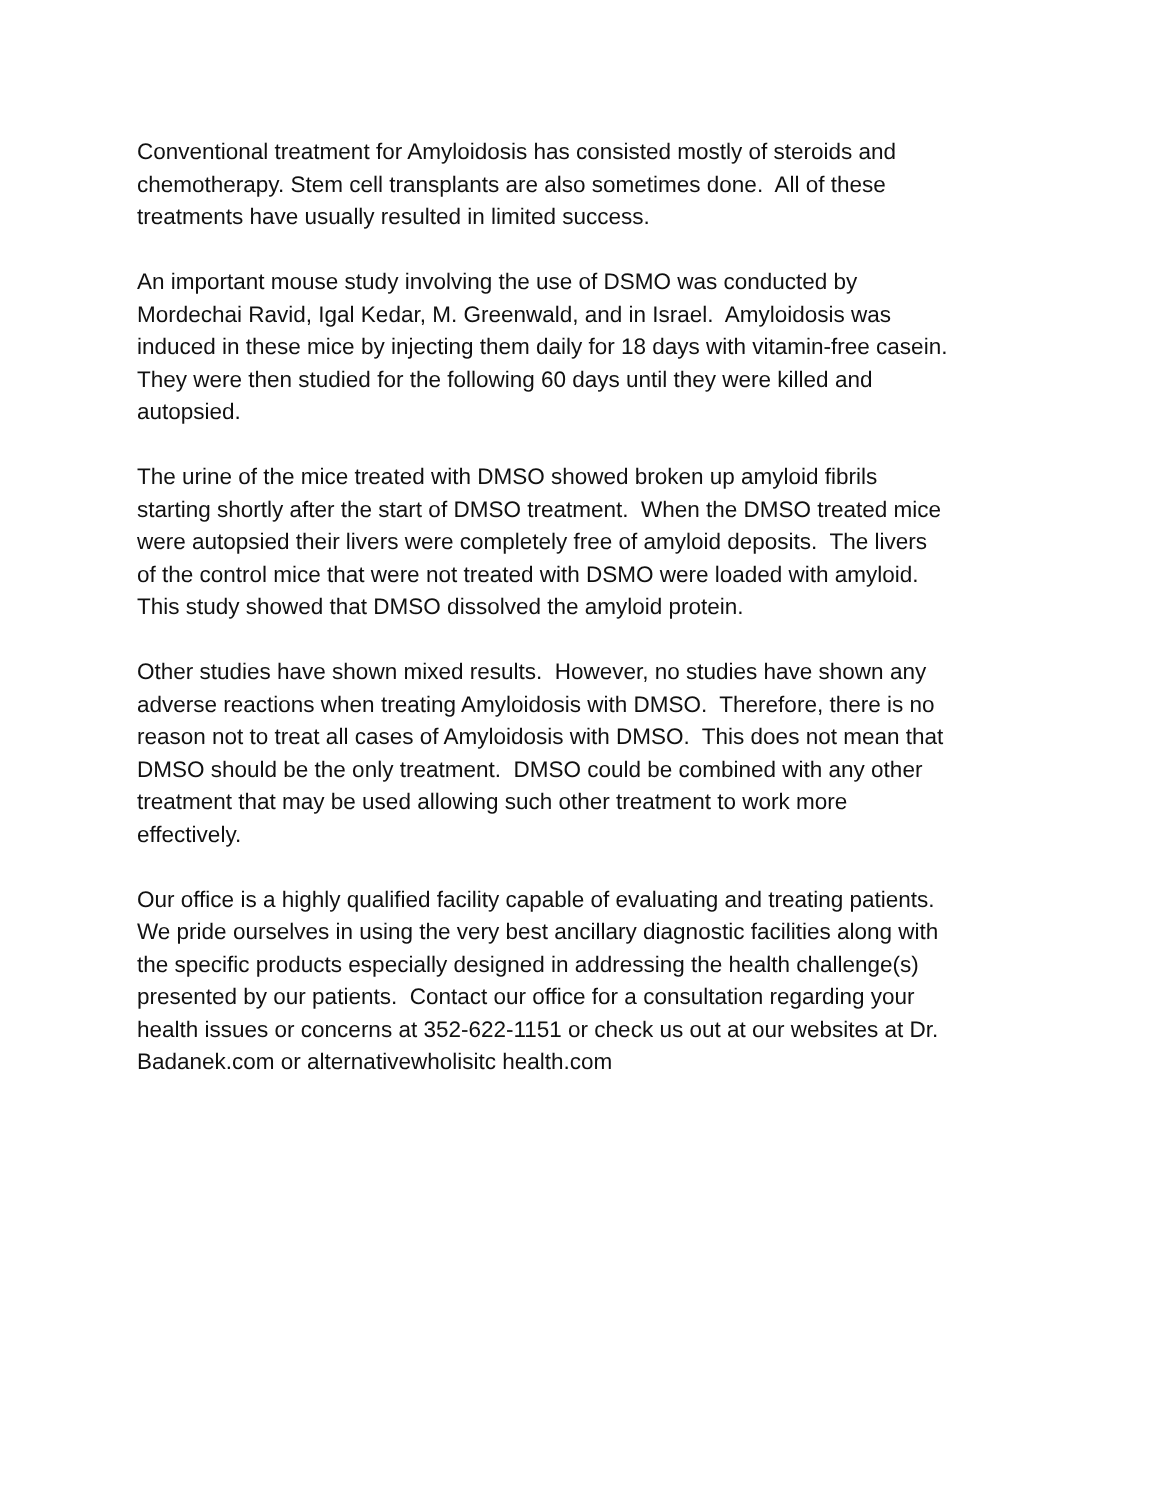Conventional treatment for Amyloidosis has consisted mostly of steroids and
chemotherapy. Stem cell transplants are also sometimes done. All of these
treatments have usually resulted in limited success.
An important mouse study involving the use of DSMO was conducted by
Mordechai Ravid, Igal Kedar, M. Greenwald, and in Israel. Amyloidosis was
induced in these mice by injecting them daily for 18 days with vitamin-free casein.
They were then studied for the following 60 days until they were killed and
autopsied.
The urine of the mice treated with DMSO showed broken up amyloid fibrils
starting shortly after the start of DMSO treatment. When the DMSO treated mice
were autopsied their livers were completely free of amyloid deposits. The livers
of the control mice that were not treated with DSMO were loaded with amyloid.
This study showed that DMSO dissolved the amyloid protein.
Other studies have shown mixed results. However, no studies have shown any
adverse reactions when treating Amyloidosis with DMSO. Therefore, there is no
reason not to treat all cases of Amyloidosis with DMSO. This does not mean that
DMSO should be the only treatment. DMSO could be combined with any other
treatment that may be used allowing such other treatment to work more
effectively.
Our office is a highly qualified facility capable of evaluating and treating patients.
We pride ourselves in using the very best ancillary diagnostic facilities along with
the specific products especially designed in addressing the health challenge(s)
presented by our patients. Contact our office for a consultation regarding your
health issues or concerns at 352-622-1151 or check us out at our websites at Dr.
Badanek.com or alternativewholisitc health.com